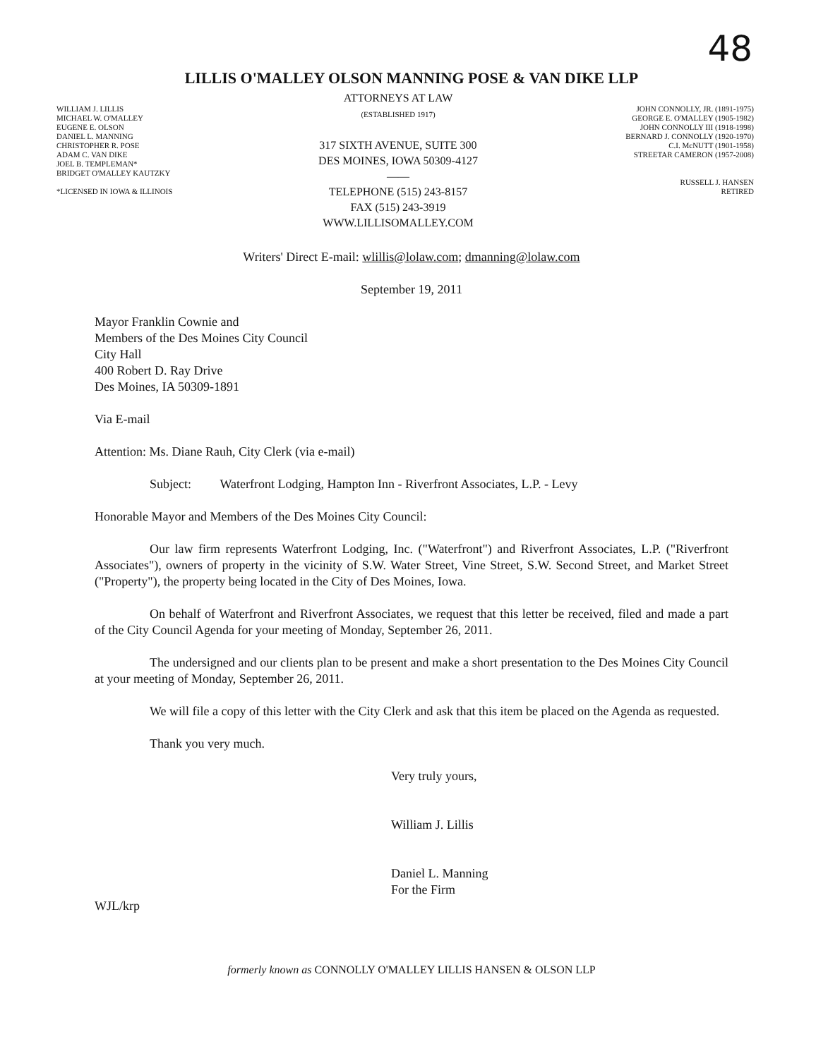48
LILLIS O'MALLEY OLSON MANNING POSE & VAN DIKE LLP
WILLIAM J. LILLIS
MICHAEL W. O'MALLEY
EUGENE E. OLSON
DANIEL L. MANNING
CHRISTOPHER R. POSE
ADAM C. VAN DIKE
JOEL B. TEMPLEMAN*
BRIDGET O'MALLEY KAUTZKY
*LICENSED IN IOWA & ILLINOIS
ATTORNEYS AT LAW
(ESTABLISHED 1917)
317 SIXTH AVENUE, SUITE 300
DES MOINES, IOWA 50309-4127
——
TELEPHONE (515) 243-8157
FAX (515) 243-3919
WWW.LILLISOMALLEY.COM
JOHN CONNOLLY, JR. (1891-1975)
GEORGE E. O'MALLEY (1905-1982)
JOHN CONNOLLY III (1918-1998)
BERNARD J. CONNOLLY (1920-1970)
C.I. McNUTT (1901-1958)
STREETAR CAMERON (1957-2008)
RUSSELL J. HANSEN
RETIRED
Writers' Direct E-mail: wlillis@lolaw.com; dmanning@lolaw.com
September 19, 2011
Mayor Franklin Cownie and
Members of the Des Moines City Council
City Hall
400 Robert D. Ray Drive
Des Moines, IA 50309-1891
Via E-mail
Attention: Ms. Diane Rauh, City Clerk (via e-mail)
Subject: Waterfront Lodging, Hampton Inn - Riverfront Associates, L.P. - Levy
Honorable Mayor and Members of the Des Moines City Council:
Our law firm represents Waterfront Lodging, Inc. ("Waterfront") and Riverfront Associates, L.P. ("Riverfront Associates"), owners of property in the vicinity of S.W. Water Street, Vine Street, S.W. Second Street, and Market Street ("Property"), the property being located in the City of Des Moines, Iowa.
On behalf of Waterfront and Riverfront Associates, we request that this letter be received, filed and made a part of the City Council Agenda for your meeting of Monday, September 26, 2011.
The undersigned and our clients plan to be present and make a short presentation to the Des Moines City Council at your meeting of Monday, September 26, 2011.
We will file a copy of this letter with the City Clerk and ask that this item be placed on the Agenda as requested.
Thank you very much.
Very truly yours,
William J. Lillis
Daniel L. Manning
For the Firm
WJL/krp
formerly known as CONNOLLY O'MALLEY LILLIS HANSEN & OLSON LLP